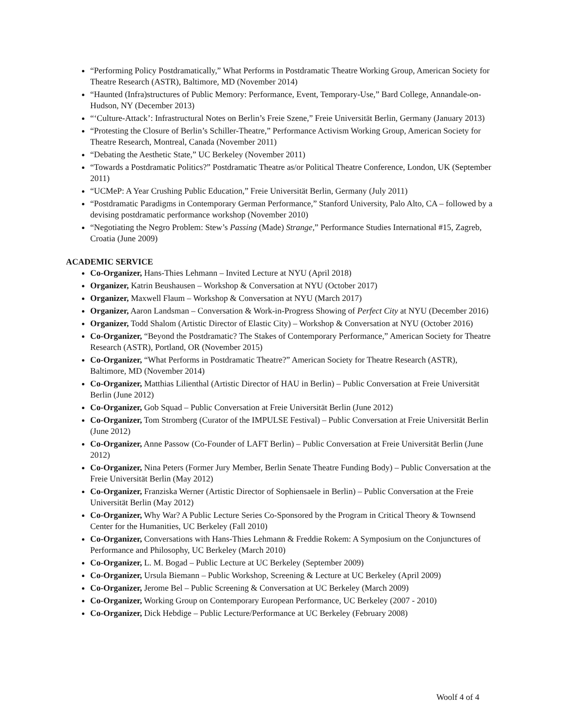“Performing Policy Postdramatically,” What Performs in Postdramatic Theatre Working Group, American Society for Theatre Research (ASTR), Baltimore, MD (November 2014)
“Haunted (Infra)structures of Public Memory: Performance, Event, Temporary-Use,” Bard College, Annandale-on-Hudson, NY (December 2013)
“‘Culture-Attack’: Infrastructural Notes on Berlin’s Freie Szene,” Freie Universität Berlin, Germany (January 2013)
“Protesting the Closure of Berlin’s Schiller-Theatre,” Performance Activism Working Group, American Society for Theatre Research, Montreal, Canada (November 2011)
“Debating the Aesthetic State,” UC Berkeley (November 2011)
“Towards a Postdramatic Politics?” Postdramatic Theatre as/or Political Theatre Conference, London, UK (September 2011)
“UCMeP: A Year Crushing Public Education,” Freie Universität Berlin, Germany (July 2011)
“Postdramatic Paradigms in Contemporary German Performance,” Stanford University, Palo Alto, CA – followed by a devising postdramatic performance workshop (November 2010)
“Negotiating the Negro Problem: Stew’s Passing (Made) Strange,” Performance Studies International #15, Zagreb, Croatia (June 2009)
ACADEMIC SERVICE
Co-Organizer, Hans-Thies Lehmann – Invited Lecture at NYU (April 2018)
Organizer, Katrin Beushausen – Workshop & Conversation at NYU (October 2017)
Organizer, Maxwell Flaum – Workshop & Conversation at NYU (March 2017)
Organizer, Aaron Landsman – Conversation & Work-in-Progress Showing of Perfect City at NYU (December 2016)
Organizer, Todd Shalom (Artistic Director of Elastic City) – Workshop & Conversation at NYU (October 2016)
Co-Organizer, “Beyond the Postdramatic? The Stakes of Contemporary Performance,” American Society for Theatre Research (ASTR), Portland, OR (November 2015)
Co-Organizer, “What Performs in Postdramatic Theatre?” American Society for Theatre Research (ASTR), Baltimore, MD (November 2014)
Co-Organizer, Matthias Lilienthal (Artistic Director of HAU in Berlin) – Public Conversation at Freie Universität Berlin (June 2012)
Co-Organizer, Gob Squad – Public Conversation at Freie Universität Berlin (June 2012)
Co-Organizer, Tom Stromberg (Curator of the IMPULSE Festival) – Public Conversation at Freie Universität Berlin (June 2012)
Co-Organizer, Anne Passow (Co-Founder of LAFT Berlin) – Public Conversation at Freie Universität Berlin (June 2012)
Co-Organizer, Nina Peters (Former Jury Member, Berlin Senate Theatre Funding Body) – Public Conversation at the Freie Universität Berlin (May 2012)
Co-Organizer, Franziska Werner (Artistic Director of Sophiensaele in Berlin) – Public Conversation at the Freie Universität Berlin (May 2012)
Co-Organizer, Why War? A Public Lecture Series Co-Sponsored by the Program in Critical Theory & Townsend Center for the Humanities, UC Berkeley (Fall 2010)
Co-Organizer, Conversations with Hans-Thies Lehmann & Freddie Rokem: A Symposium on the Conjunctures of Performance and Philosophy, UC Berkeley (March 2010)
Co-Organizer, L. M. Bogad – Public Lecture at UC Berkeley (September 2009)
Co-Organizer, Ursula Biemann – Public Workshop, Screening & Lecture at UC Berkeley (April 2009)
Co-Organizer, Jerome Bel – Public Screening & Conversation at UC Berkeley (March 2009)
Co-Organizer, Working Group on Contemporary European Performance, UC Berkeley (2007 - 2010)
Co-Organizer, Dick Hebdige – Public Lecture/Performance at UC Berkeley (February 2008)
Woolf 4 of 4